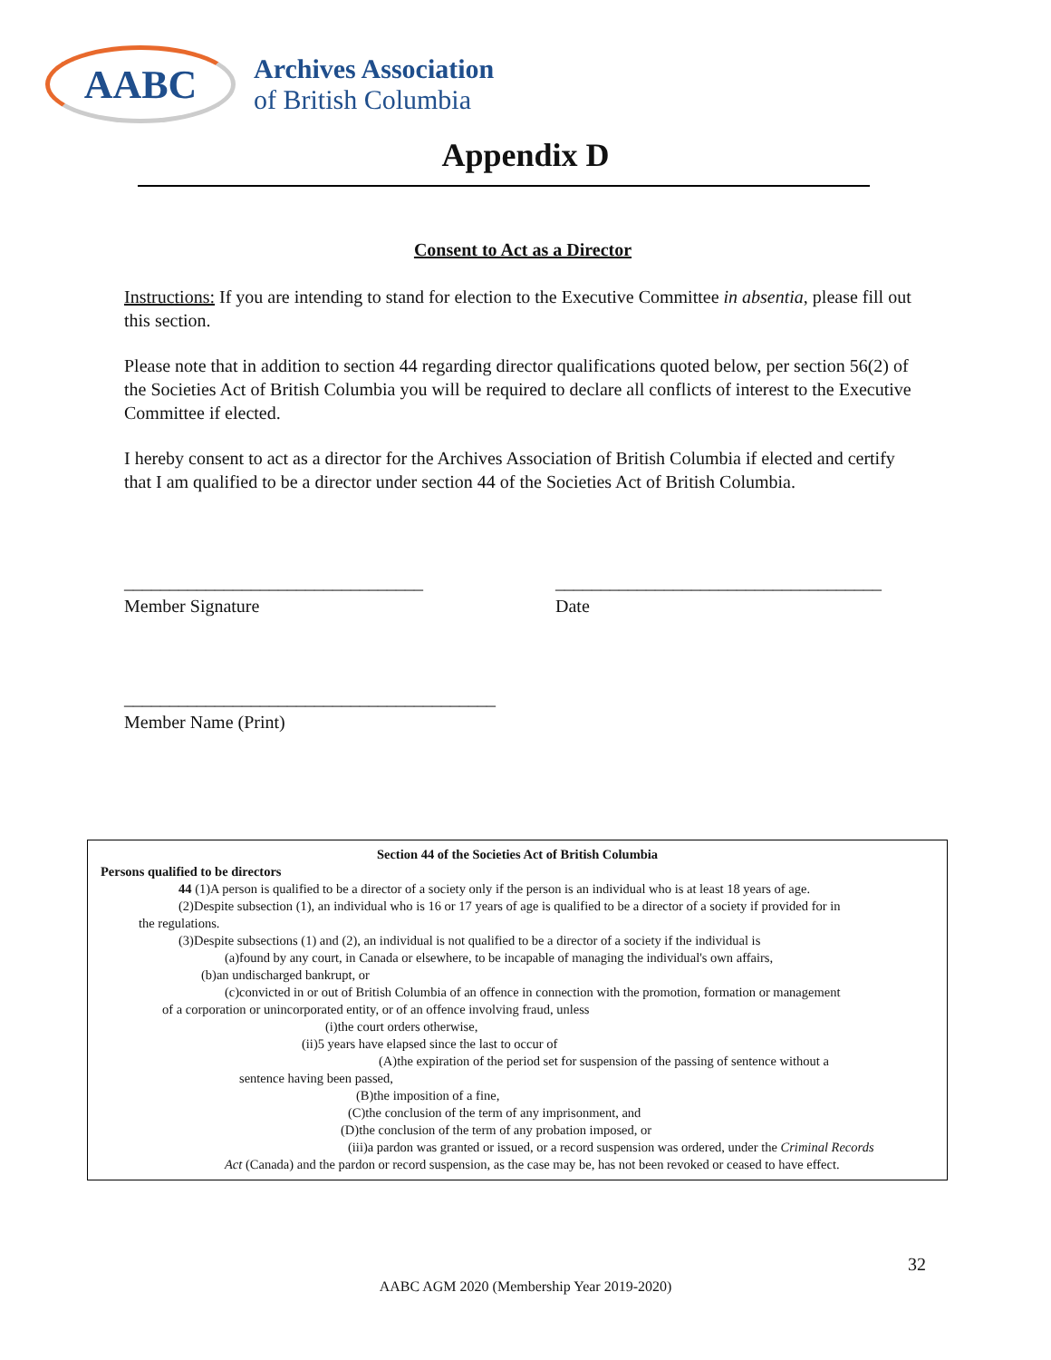AABC
Archives Association
of British Columbia
Appendix D
Consent to Act as a Director
Instructions: If you are intending to stand for election to the Executive Committee in absentia, please fill out this section.
Please note that in addition to section 44 regarding director qualifications quoted below, per section 56(2) of the Societies Act of British Columbia you will be required to declare all conflicts of interest to the Executive Committee if elected.
I hereby consent to act as a director for the Archives Association of British Columbia if elected and certify that I am qualified to be a director under section 44 of the Societies Act of British Columbia.
_________________________________
Member Signature
____________________________________
Date
_________________________________________
Member Name (Print)
Section 44 of the Societies Act of British Columbia
Persons qualified to be directors
44 (1)A person is qualified to be a director of a society only if the person is an individual who is at least 18 years of age.
(2)Despite subsection (1), an individual who is 16 or 17 years of age is qualified to be a director of a society if provided for in
the regulations.
(3)Despite subsections (1) and (2), an individual is not qualified to be a director of a society if the individual is
(a)found by any court, in Canada or elsewhere, to be incapable of managing the individual's own affairs,
(b)an undischarged bankrupt, or
(c)convicted in or out of British Columbia of an offence in connection with the promotion, formation or management
of a corporation or unincorporated entity, or of an offence involving fraud, unless
(i)the court orders otherwise,
(ii)5 years have elapsed since the last to occur of
(A)the expiration of the period set for suspension of the passing of sentence without a
sentence having been passed,
(B)the imposition of a fine,
(C)the conclusion of the term of any imprisonment, and
(D)the conclusion of the term of any probation imposed, or
(iii)a pardon was granted or issued, or a record suspension was ordered, under the Criminal Records
Act (Canada) and the pardon or record suspension, as the case may be, has not been revoked or ceased to have effect.
32
AABC AGM 2020 (Membership Year 2019-2020)